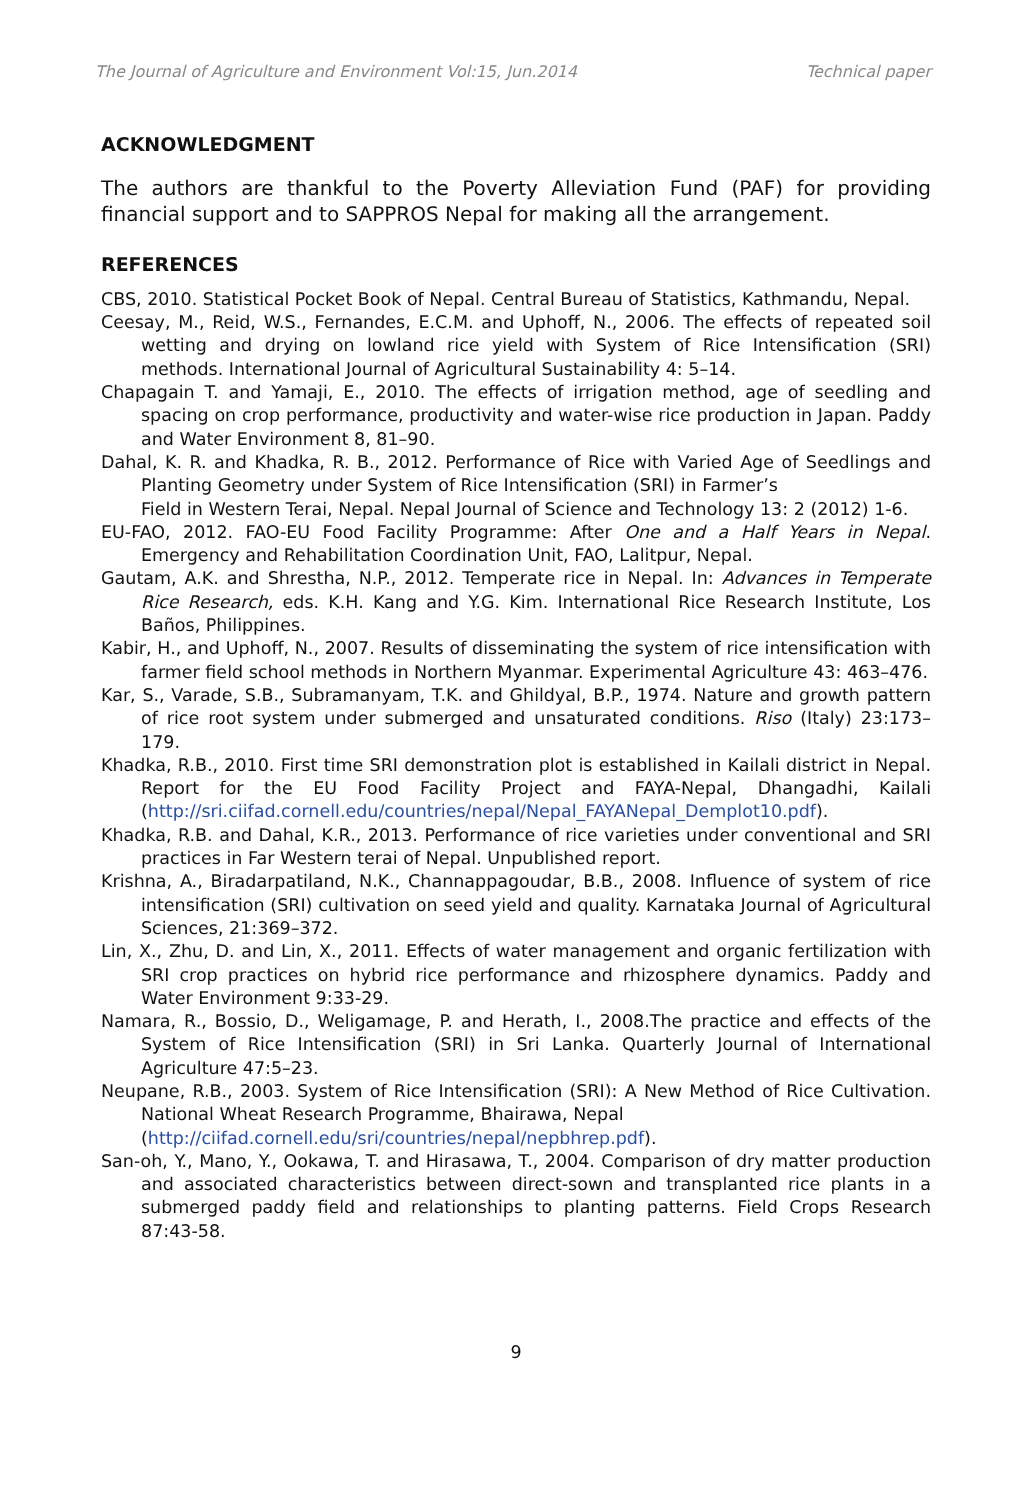The Journal of Agriculture and Environment Vol:15, Jun.2014 Technical paper
ACKNOWLEDGMENT
The authors are thankful to the Poverty Alleviation Fund (PAF) for providing financial support and to SAPPROS Nepal for making all the arrangement.
REFERENCES
CBS, 2010. Statistical Pocket Book of Nepal. Central Bureau of Statistics, Kathmandu, Nepal.
Ceesay, M., Reid, W.S., Fernandes, E.C.M. and Uphoff, N., 2006. The effects of repeated soil wetting and drying on lowland rice yield with System of Rice Intensification (SRI) methods. International Journal of Agricultural Sustainability 4: 5–14.
Chapagain T. and Yamaji, E., 2010. The effects of irrigation method, age of seedling and spacing on crop performance, productivity and water-wise rice production in Japan. Paddy and Water Environment 8, 81–90.
Dahal, K. R. and Khadka, R. B., 2012. Performance of Rice with Varied Age of Seedlings and Planting Geometry under System of Rice Intensification (SRI) in Farmer’s
Field in Western Terai, Nepal. Nepal Journal of Science and Technology 13: 2 (2012) 1-6.
EU-FAO, 2012. FAO-EU Food Facility Programme: After One and a Half Years in Nepal. Emergency and Rehabilitation Coordination Unit, FAO, Lalitpur, Nepal.
Gautam, A.K. and Shrestha, N.P., 2012. Temperate rice in Nepal. In: Advances in Temperate Rice Research, eds. K.H. Kang and Y.G. Kim. International Rice Research Institute, Los Baños, Philippines.
Kabir, H., and Uphoff, N., 2007. Results of disseminating the system of rice intensification with farmer field school methods in Northern Myanmar. Experimental Agriculture 43: 463–476.
Kar, S., Varade, S.B., Subramanyam, T.K. and Ghildyal, B.P., 1974. Nature and growth pattern of rice root system under submerged and unsaturated conditions. Riso (Italy) 23:173–179.
Khadka, R.B., 2010. First time SRI demonstration plot is established in Kailali district in Nepal. Report for the EU Food Facility Project and FAYA-Nepal, Dhangadhi, Kailali (http://sri.ciifad.cornell.edu/countries/nepal/Nepal_FAYANepal_Demplot10.pdf).
Khadka, R.B. and Dahal, K.R., 2013. Performance of rice varieties under conventional and SRI practices in Far Western terai of Nepal. Unpublished report.
Krishna, A., Biradarpatiland, N.K., Channappagoudar, B.B., 2008. Influence of system of rice intensification (SRI) cultivation on seed yield and quality. Karnataka Journal of Agricultural Sciences, 21:369–372.
Lin, X., Zhu, D. and Lin, X., 2011. Effects of water management and organic fertilization with SRI crop practices on hybrid rice performance and rhizosphere dynamics. Paddy and Water Environment 9:33-29.
Namara, R., Bossio, D., Weligamage, P. and Herath, I., 2008.The practice and effects of the System of Rice Intensification (SRI) in Sri Lanka. Quarterly Journal of International Agriculture 47:5–23.
Neupane, R.B., 2003. System of Rice Intensification (SRI): A New Method of Rice Cultivation. National Wheat Research Programme, Bhairawa, Nepal
(http://ciifad.cornell.edu/sri/countries/nepal/nepbhrep.pdf).
San-oh, Y., Mano, Y., Ookawa, T. and Hirasawa, T., 2004. Comparison of dry matter production and associated characteristics between direct-sown and transplanted rice plants in a submerged paddy field and relationships to planting patterns. Field Crops Research 87:43-58.
9